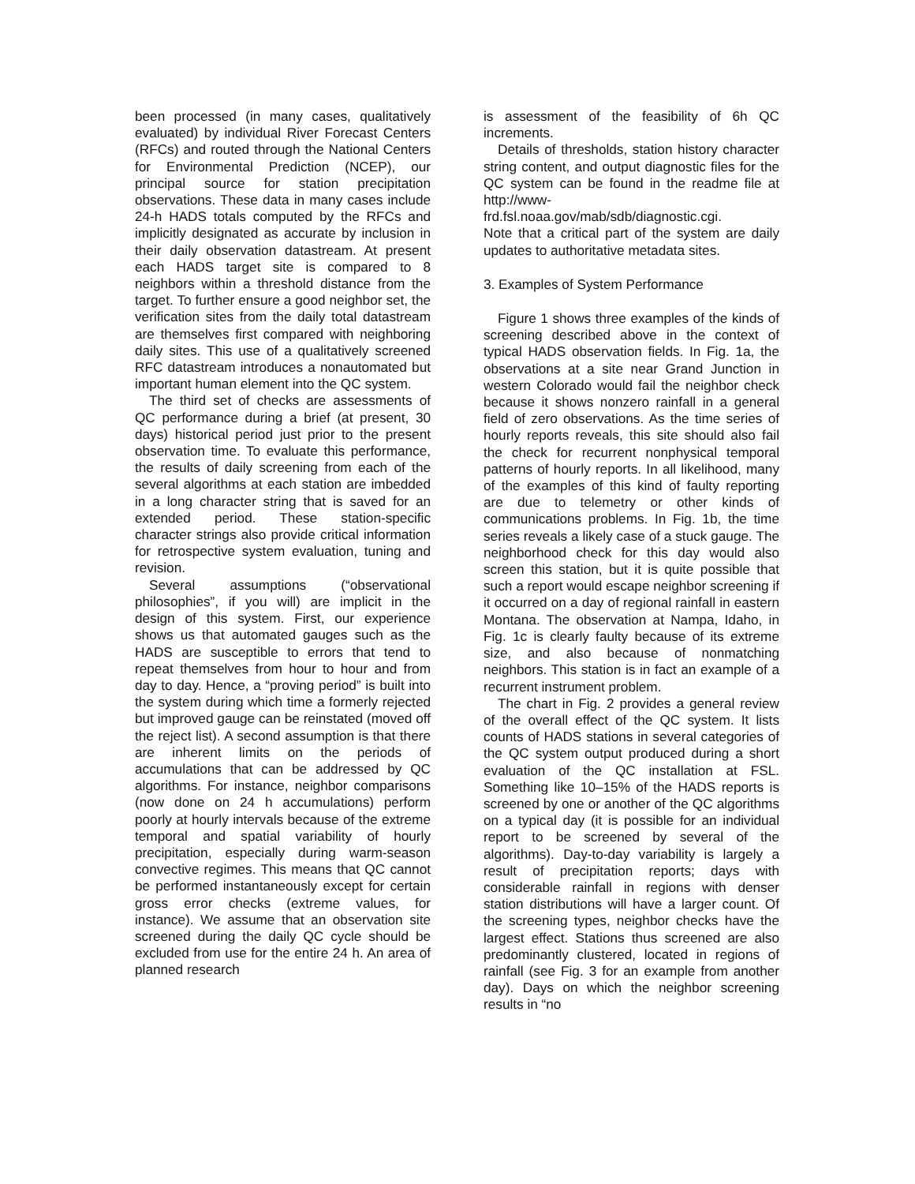been processed (in many cases, qualitatively evaluated) by individual River Forecast Centers (RFCs) and routed through the National Centers for Environmental Prediction (NCEP), our principal source for station precipitation observations. These data in many cases include 24-h HADS totals computed by the RFCs and implicitly designated as accurate by inclusion in their daily observation datastream. At present each HADS target site is compared to 8 neighbors within a threshold distance from the target. To further ensure a good neighbor set, the verification sites from the daily total datastream are themselves first compared with neighboring daily sites. This use of a qualitatively screened RFC datastream introduces a nonautomated but important human element into the QC system.
The third set of checks are assessments of QC performance during a brief (at present, 30 days) historical period just prior to the present observation time. To evaluate this performance, the results of daily screening from each of the several algorithms at each station are imbedded in a long character string that is saved for an extended period. These station-specific character strings also provide critical information for retrospective system evaluation, tuning and revision.
Several assumptions (“observational philosophies”, if you will) are implicit in the design of this system. First, our experience shows us that automated gauges such as the HADS are susceptible to errors that tend to repeat themselves from hour to hour and from day to day. Hence, a “proving period” is built into the system during which time a formerly rejected but improved gauge can be reinstated (moved off the reject list). A second assumption is that there are inherent limits on the periods of accumulations that can be addressed by QC algorithms. For instance, neighbor comparisons (now done on 24 h accumulations) perform poorly at hourly intervals because of the extreme temporal and spatial variability of hourly precipitation, especially during warm-season convective regimes. This means that QC cannot be performed instantaneously except for certain gross error checks (extreme values, for instance). We assume that an observation site screened during the daily QC cycle should be excluded from use for the entire 24 h. An area of planned research
is assessment of the feasibility of 6h QC increments.
Details of thresholds, station history character string content, and output diagnostic files for the QC system can be found in the readme file at http://www-frd.fsl.noaa.gov/mab/sdb/diagnostic.cgi.
Note that a critical part of the system are daily updates to authoritative metadata sites.
3. Examples of System Performance
Figure 1 shows three examples of the kinds of screening described above in the context of typical HADS observation fields. In Fig. 1a, the observations at a site near Grand Junction in western Colorado would fail the neighbor check because it shows nonzero rainfall in a general field of zero observations. As the time series of hourly reports reveals, this site should also fail the check for recurrent nonphysical temporal patterns of hourly reports. In all likelihood, many of the examples of this kind of faulty reporting are due to telemetry or other kinds of communications problems. In Fig. 1b, the time series reveals a likely case of a stuck gauge. The neighborhood check for this day would also screen this station, but it is quite possible that such a report would escape neighbor screening if it occurred on a day of regional rainfall in eastern Montana. The observation at Nampa, Idaho, in Fig. 1c is clearly faulty because of its extreme size, and also because of nonmatching neighbors. This station is in fact an example of a recurrent instrument problem.
The chart in Fig. 2 provides a general review of the overall effect of the QC system. It lists counts of HADS stations in several categories of the QC system output produced during a short evaluation of the QC installation at FSL. Something like 10–15% of the HADS reports is screened by one or another of the QC algorithms on a typical day (it is possible for an individual report to be screened by several of the algorithms). Day-to-day variability is largely a result of precipitation reports; days with considerable rainfall in regions with denser station distributions will have a larger count. Of the screening types, neighbor checks have the largest effect. Stations thus screened are also predominantly clustered, located in regions of rainfall (see Fig. 3 for an example from another day). Days on which the neighbor screening results in “no